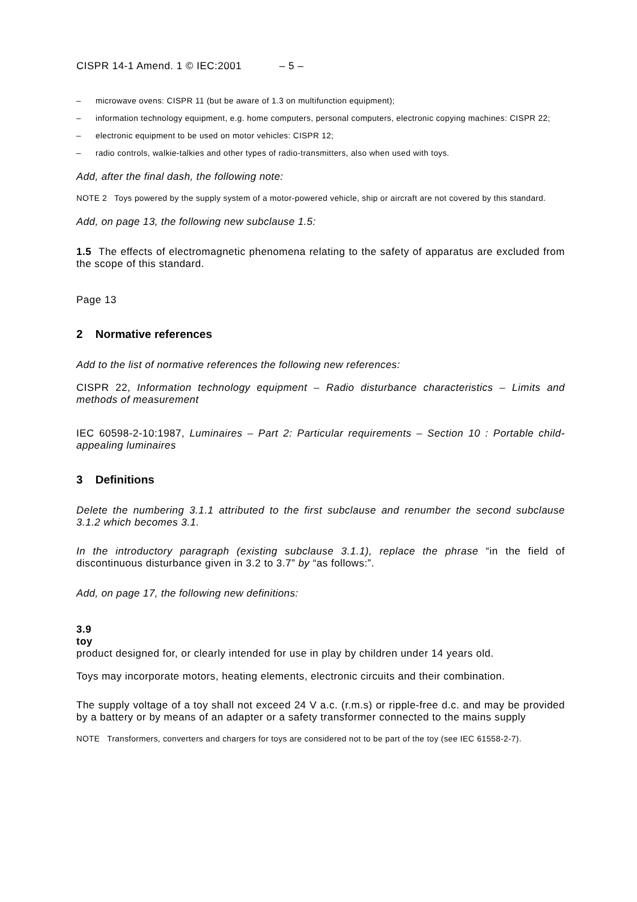CISPR 14-1 Amend. 1 © IEC:2001 – 5 –
– microwave ovens: CISPR 11 (but be aware of 1.3 on multifunction equipment);
– information technology equipment, e.g. home computers, personal computers, electronic copying machines: CISPR 22;
– electronic equipment to be used on motor vehicles: CISPR 12;
– radio controls, walkie-talkies and other types of radio-transmitters, also when used with toys.
Add, after the final dash, the following note:
NOTE 2 Toys powered by the supply system of a motor-powered vehicle, ship or aircraft are not covered by this standard.
Add, on page 13, the following new subclause 1.5:
1.5 The effects of electromagnetic phenomena relating to the safety of apparatus are excluded from the scope of this standard.
Page 13
2 Normative references
Add to the list of normative references the following new references:
CISPR 22, Information technology equipment – Radio disturbance characteristics – Limits and methods of measurement
IEC 60598-2-10:1987, Luminaires – Part 2: Particular requirements – Section 10 : Portable child-appealing luminaires
3 Definitions
Delete the numbering 3.1.1 attributed to the first subclause and renumber the second subclause 3.1.2 which becomes 3.1.
In the introductory paragraph (existing subclause 3.1.1), replace the phrase “in the field of discontinuous disturbance given in 3.2 to 3.7” by “as follows:”.
Add, on page 17, the following new definitions:
3.9
toy
product designed for, or clearly intended for use in play by children under 14 years old.
Toys may incorporate motors, heating elements, electronic circuits and their combination.
The supply voltage of a toy shall not exceed 24 V a.c. (r.m.s) or ripple-free d.c. and may be provided by a battery or by means of an adapter or a safety transformer connected to the mains supply
NOTE Transformers, converters and chargers for toys are considered not to be part of the toy (see IEC 61558-2-7).